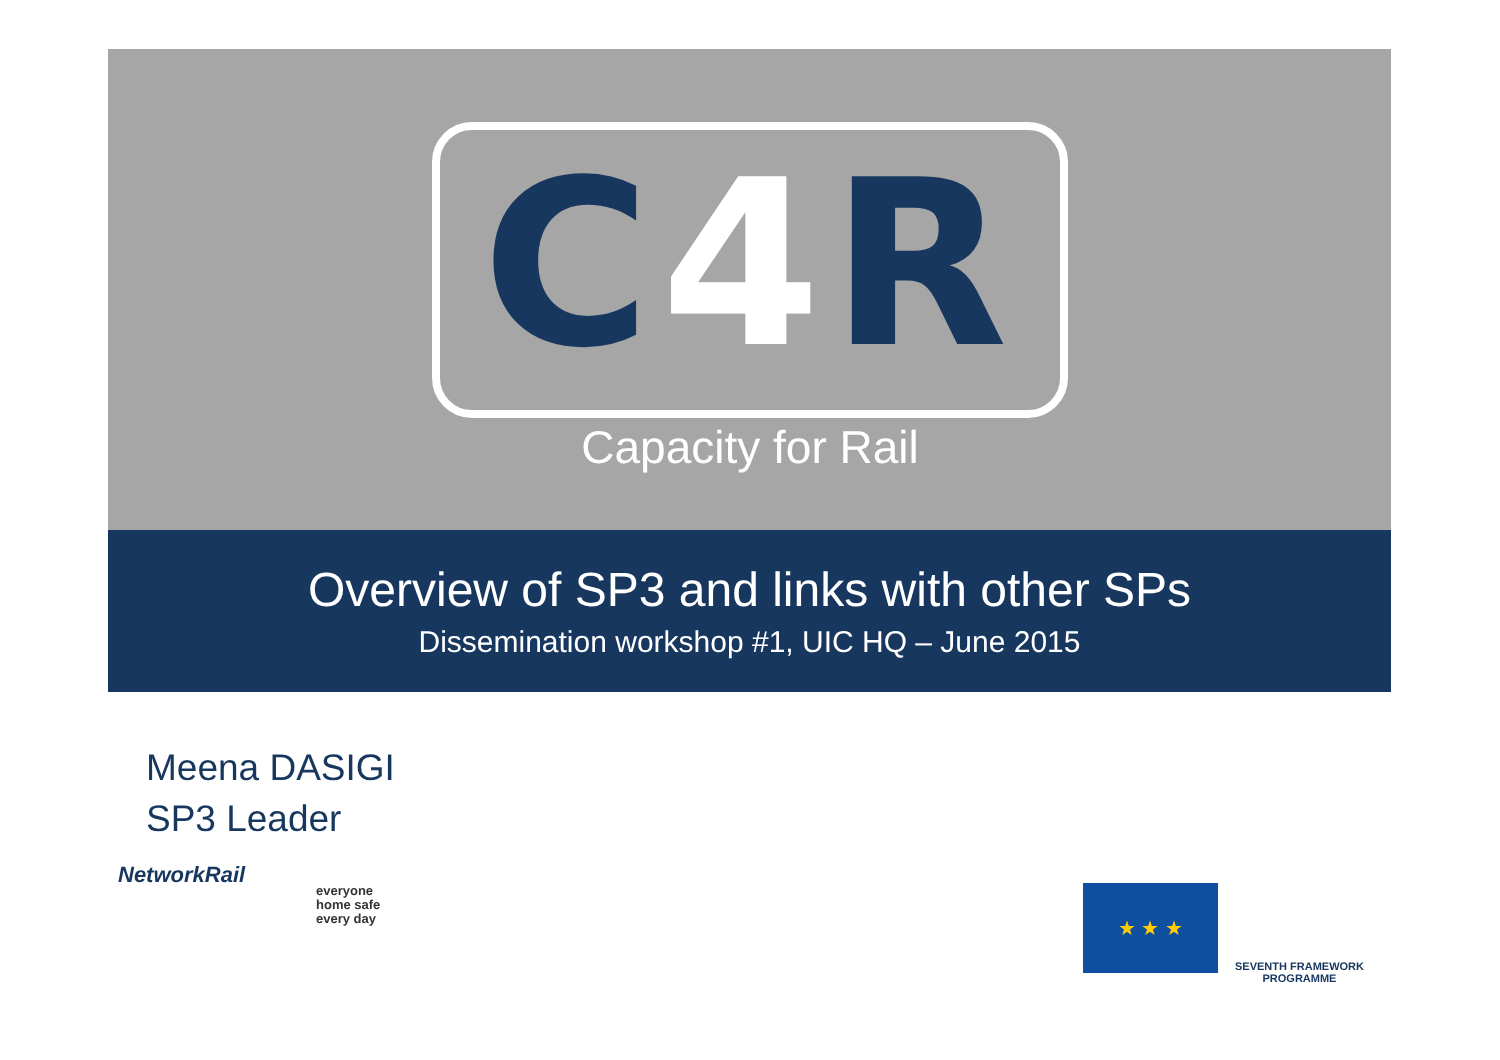C4 R
Capacity for Rail
Overview of SP3 and links with other SPs
Dissemination workshop #1, UIC HQ – June 2015
Meena DASIGI
SP3 Leader
NetworkRail
everyone
home safe
every day
★ ★ ★
SEVENTH FRAMEWORK
PROGRAMME